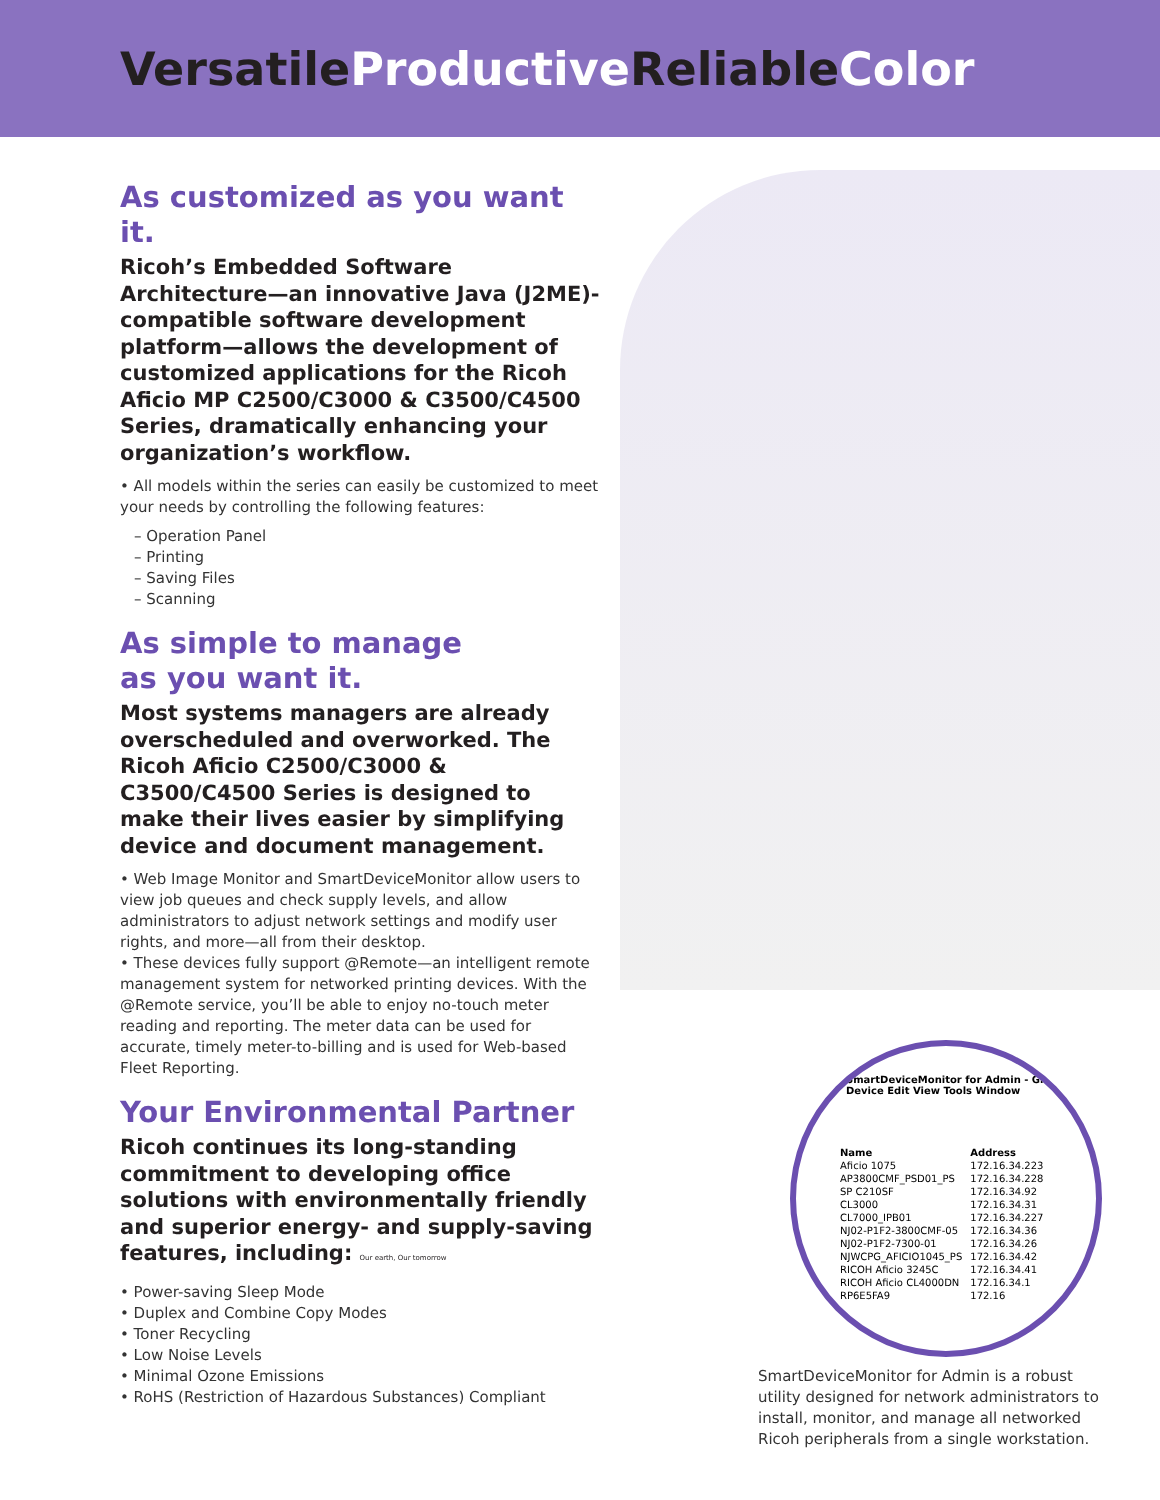Versatile ProductiveReliable Color
As customized as you want it.
Ricoh’s Embedded Software Architecture—an innovative Java (J2ME)-compatible software development platform—allows the development of customized applications for the Ricoh Aficio MP C2500/C3000 & C3500/C4500 Series, dramatically enhancing your organization’s workflow.
• All models within the series can easily be customized to meet your needs by controlling the following features:
– Operation Panel
– Printing
– Saving Files
– Scanning
As simple to manage
as you want it.
Most systems managers are already overscheduled and overworked. The Ricoh Aficio C2500/C3000 & C3500/C4500 Series is designed to make their lives easier by simplifying device and document management.
• Web Image Monitor and SmartDeviceMonitor allow users to view job queues and check supply levels, and allow administrators to adjust network settings and modify user rights, and more—all from their desktop.
• These devices fully support @Remote—an intelligent remote management system for networked printing devices. With the @Remote service, you’ll be able to enjoy no-touch meter reading and reporting. The meter data can be used for accurate, timely meter-to-billing and is used for Web-based Fleet Reporting.
Your Environmental Partner
Ricoh continues its long-standing commitment to developing office solutions with environmentally friendly and superior energy- and supply-saving features, including: Our earth, Our tomorrow
• Power-saving Sleep Mode
• Duplex and Combine Copy Modes
• Toner Recycling
• Low Noise Levels
• Minimal Ozone Emissions
• RoHS (Restriction of Hazardous Substances) Compliant
SmartDeviceMonitor for Admin - Group Device Edit View Tools Window
| Name | Address |
| --- | --- |
| Aficio 1075 | 172.16.34.223 |
| AP3800CMF_PSD01_PS | 172.16.34.228 |
| SP C210SF | 172.16.34.92 |
| CL3000 | 172.16.34.31 |
| CL7000_IPB01 | 172.16.34.227 |
| NJ02-P1F2-3800CMF-05 | 172.16.34.36 |
| NJ02-P1F2-7300-01 | 172.16.34.26 |
| NJWCPG_AFICIO1045_PS | 172.16.34.42 |
| RICOH Aficio 3245C | 172.16.34.41 |
| RICOH Aficio CL4000DN | 172.16.34.1 |
| RP6E5FA9 | 172.16 |
SmartDeviceMonitor for Admin is a robust utility designed for network administrators to install, monitor, and manage all networked Ricoh peripherals from a single workstation.